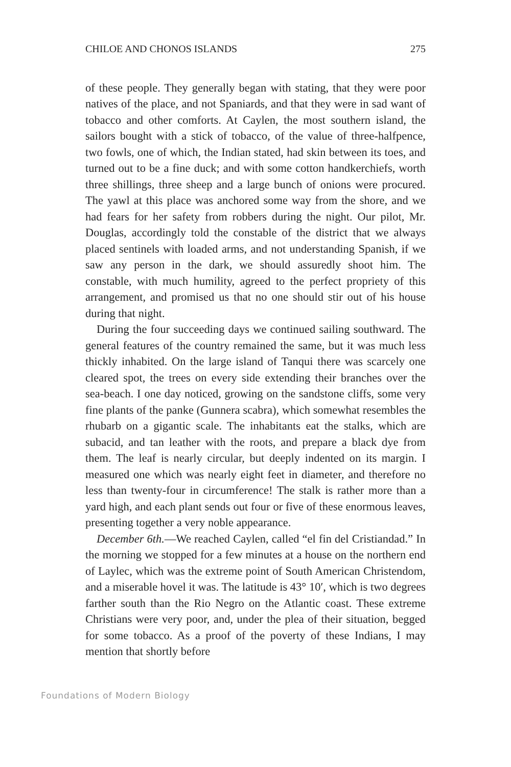CHILOE AND CHONOS ISLANDS 275
of these people. They generally began with stating, that they were poor natives of the place, and not Spaniards, and that they were in sad want of tobacco and other comforts. At Caylen, the most southern island, the sailors bought with a stick of tobacco, of the value of three-halfpence, two fowls, one of which, the Indian stated, had skin between its toes, and turned out to be a fine duck; and with some cotton handkerchiefs, worth three shillings, three sheep and a large bunch of onions were procured. The yawl at this place was anchored some way from the shore, and we had fears for her safety from robbers during the night. Our pilot, Mr. Douglas, accordingly told the constable of the district that we always placed sentinels with loaded arms, and not understanding Spanish, if we saw any person in the dark, we should assuredly shoot him. The constable, with much humility, agreed to the perfect propriety of this arrangement, and promised us that no one should stir out of his house during that night.
During the four succeeding days we continued sailing southward. The general features of the country remained the same, but it was much less thickly inhabited. On the large island of Tanqui there was scarcely one cleared spot, the trees on every side extending their branches over the sea-beach. I one day noticed, growing on the sandstone cliffs, some very fine plants of the panke (Gunnera scabra), which somewhat resembles the rhubarb on a gigantic scale. The inhabitants eat the stalks, which are subacid, and tan leather with the roots, and prepare a black dye from them. The leaf is nearly circular, but deeply indented on its margin. I measured one which was nearly eight feet in diameter, and therefore no less than twenty-four in circumference! The stalk is rather more than a yard high, and each plant sends out four or five of these enormous leaves, presenting together a very noble appearance.
December 6th.—We reached Caylen, called “el fin del Cristiandad.” In the morning we stopped for a few minutes at a house on the northern end of Laylec, which was the extreme point of South American Christendom, and a miserable hovel it was. The latitude is 43° 10′, which is two degrees farther south than the Rio Negro on the Atlantic coast. These extreme Christians were very poor, and, under the plea of their situation, begged for some tobacco. As a proof of the poverty of these Indians, I may mention that shortly before
Foundations of Modern Biology